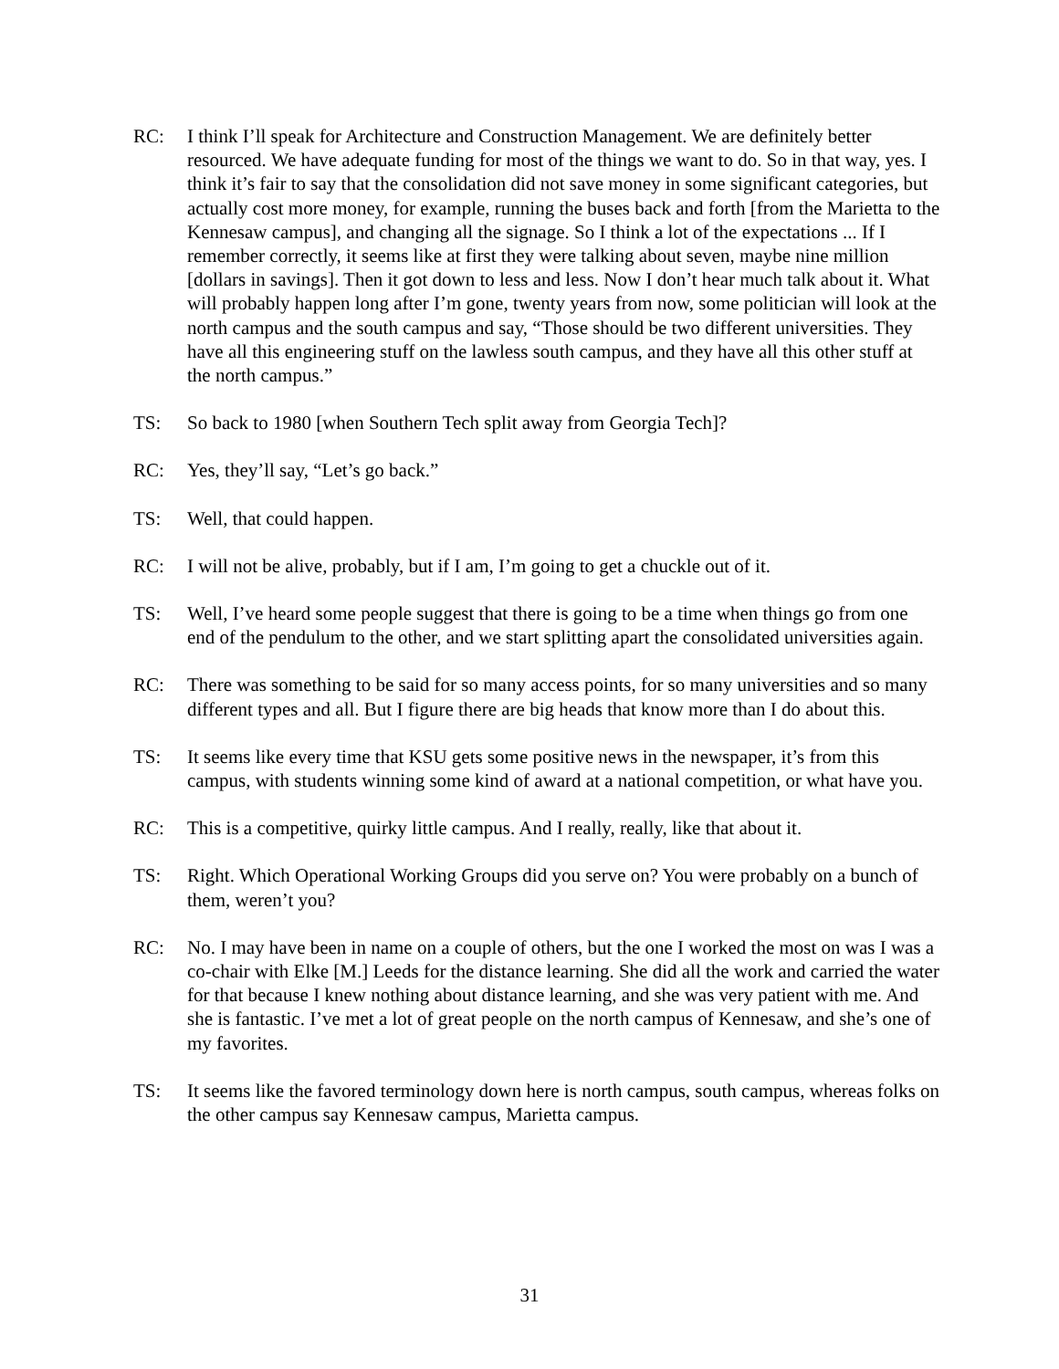RC: I think I’ll speak for Architecture and Construction Management. We are definitely better resourced. We have adequate funding for most of the things we want to do. So in that way, yes. I think it’s fair to say that the consolidation did not save money in some significant categories, but actually cost more money, for example, running the buses back and forth [from the Marietta to the Kennesaw campus], and changing all the signage. So I think a lot of the expectations ... If I remember correctly, it seems like at first they were talking about seven, maybe nine million [dollars in savings]. Then it got down to less and less. Now I don’t hear much talk about it. What will probably happen long after I’m gone, twenty years from now, some politician will look at the north campus and the south campus and say, “Those should be two different universities. They have all this engineering stuff on the lawless south campus, and they have all this other stuff at the north campus.”
TS: So back to 1980 [when Southern Tech split away from Georgia Tech]?
RC: Yes, they’ll say, “Let’s go back.”
TS: Well, that could happen.
RC: I will not be alive, probably, but if I am, I’m going to get a chuckle out of it.
TS: Well, I’ve heard some people suggest that there is going to be a time when things go from one end of the pendulum to the other, and we start splitting apart the consolidated universities again.
RC: There was something to be said for so many access points, for so many universities and so many different types and all. But I figure there are big heads that know more than I do about this.
TS: It seems like every time that KSU gets some positive news in the newspaper, it’s from this campus, with students winning some kind of award at a national competition, or what have you.
RC: This is a competitive, quirky little campus. And I really, really, like that about it.
TS: Right. Which Operational Working Groups did you serve on? You were probably on a bunch of them, weren’t you?
RC: No. I may have been in name on a couple of others, but the one I worked the most on was I was a co-chair with Elke [M.] Leeds for the distance learning. She did all the work and carried the water for that because I knew nothing about distance learning, and she was very patient with me. And she is fantastic. I’ve met a lot of great people on the north campus of Kennesaw, and she’s one of my favorites.
TS: It seems like the favored terminology down here is north campus, south campus, whereas folks on the other campus say Kennesaw campus, Marietta campus.
31